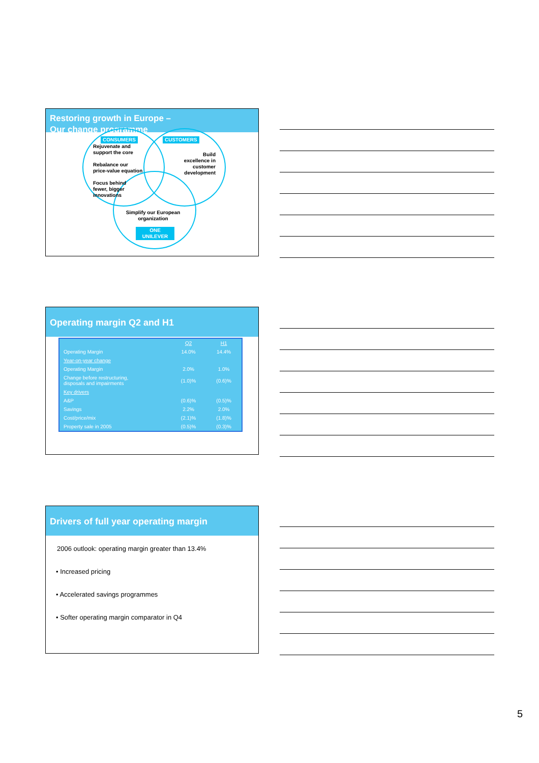Restoring growth in Europe –
Our change programme
CONSUMERS CUSTOMERS
Rejuvenate and
support the core
Rebalance our
price-value equation
Focus behind
fewer, bigger
innovations
Build excellence in customer development
Simplify our European organization
ONE
UNILEVER
Operating margin Q2 and H1
| | Q2 | H1 |
| --- | --- | --- |
| Operating Margin | 14.0% | 14.4% |
| Year-on-year change | | |
| Operating Margin | 2.0% | 1.0% |
| Change before restructuring, disposals and impairments | (1.0)% | (0.6)% |
| Key drivers | | |
| A&P | (0.6)% | (0.5)% |
| Savings | 2.2% | 2.0% |
| Cost/price/mix | (2.1)% | (1.8)% |
| Property sale in 2005 | (0.5)% | (0.3)% |
Drivers of full year operating margin
2006 outlook: operating margin greater than 13.4%
• Increased pricing
• Accelerated savings programmes
• Softer operating margin comparator in Q4
5